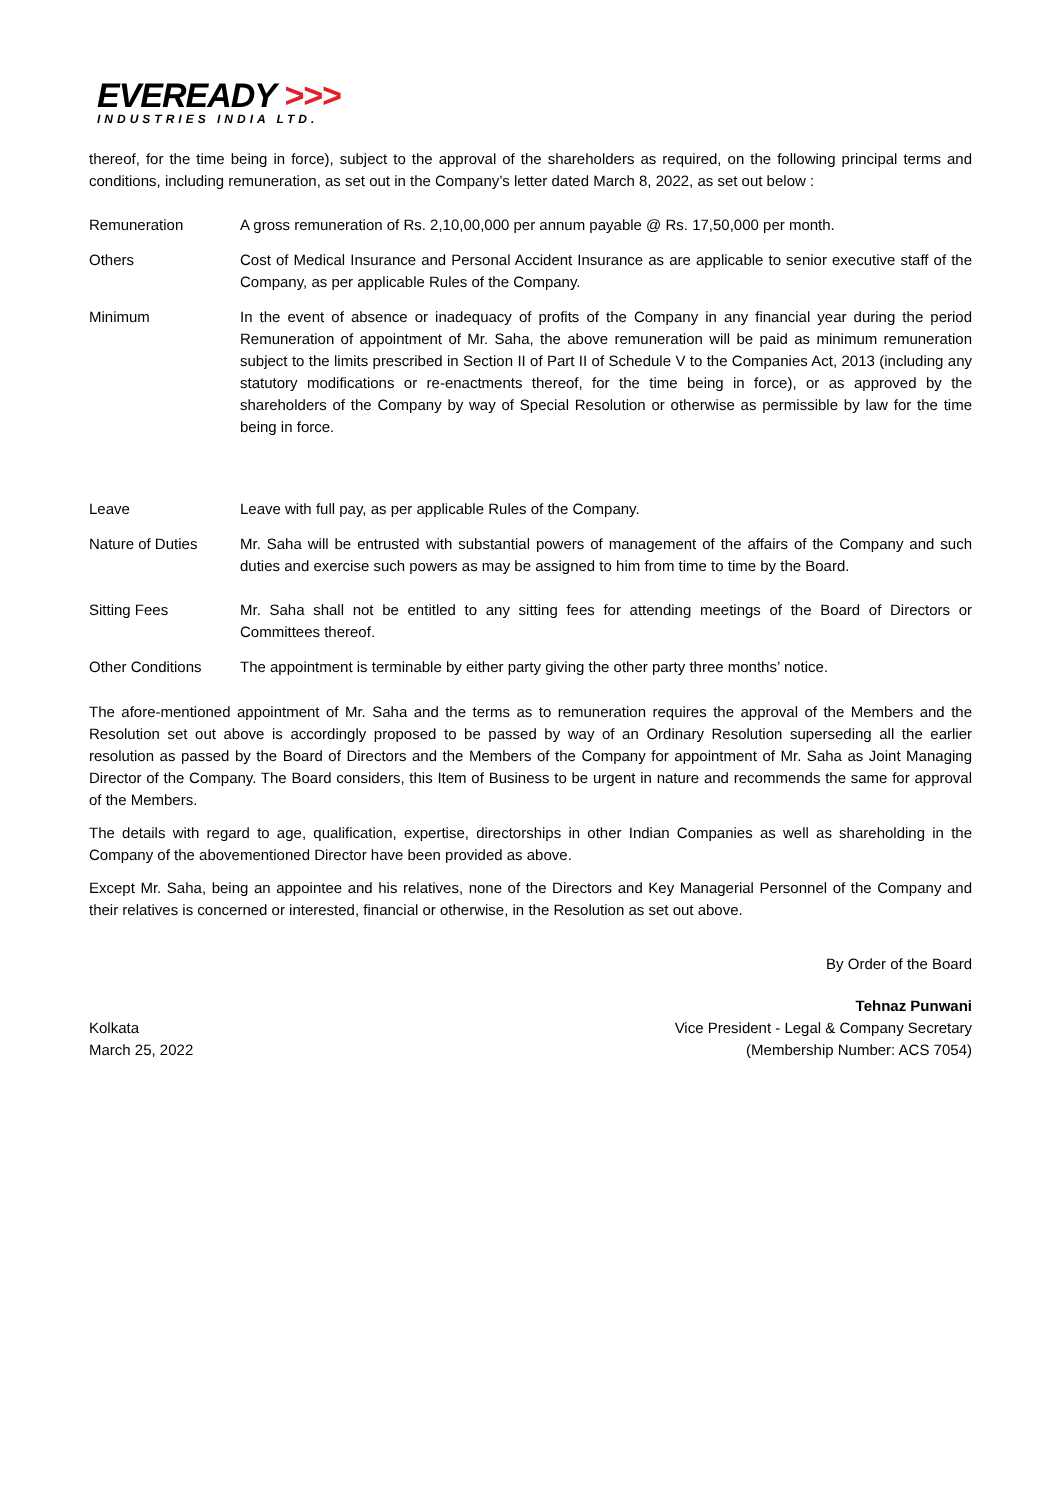EVEREADY >>>
INDUSTRIES INDIA LTD.
thereof, for the time being in force), subject to the approval of the shareholders as required, on the following principal terms and conditions, including remuneration, as set out in the Company’s letter dated March 8, 2022, as set out below :
| Remuneration | A gross remuneration of Rs. 2,10,00,000 per annum payable @ Rs. 17,50,000 per month. |
| Others | Cost of Medical Insurance and Personal Accident Insurance as are applicable to senior executive staff of the Company, as per applicable Rules of the Company. |
| Minimum | In the event of absence or inadequacy of profits of the Company in any financial year during the period Remuneration of appointment of Mr. Saha, the above remuneration will be paid as minimum remuneration subject to the limits prescribed in Section II of Part II of Schedule V to the Companies Act, 2013 (including any statutory modifications or re-enactments thereof, for the time being in force), or as approved by the shareholders of the Company by way of Special Resolution or otherwise as permissible by law for the time being in force. |
| Leave | Leave with full pay, as per applicable Rules of the Company. |
| Nature of Duties | Mr. Saha will be entrusted with substantial powers of management of the affairs of the Company and such duties and exercise such powers as may be assigned to him from time to time by the Board. |
| Sitting Fees | Mr. Saha shall not be entitled to any sitting fees for attending meetings of the Board of Directors or Committees thereof. |
| Other Conditions | The appointment is terminable by either party giving the other party three months’ notice. |
The afore-mentioned appointment of Mr. Saha and the terms as to remuneration requires the approval of the Members and the Resolution set out above is accordingly proposed to be passed by way of an Ordinary Resolution superseding all the earlier resolution as passed by the Board of Directors and the Members of the Company for appointment of Mr. Saha as Joint Managing Director of the Company. The Board considers, this Item of Business to be urgent in nature and recommends the same for approval of the Members.
The details with regard to age, qualification, expertise, directorships in other Indian Companies as well as shareholding in the Company of the abovementioned Director have been provided as above.
Except Mr. Saha, being an appointee and his relatives, none of the Directors and Key Managerial Personnel of the Company and their relatives is concerned or interested, financial or otherwise, in the Resolution as set out above.
By Order of the Board
Kolkata
March 25, 2022
Tehnaz Punwani
Vice President - Legal & Company Secretary
(Membership Number: ACS 7054)